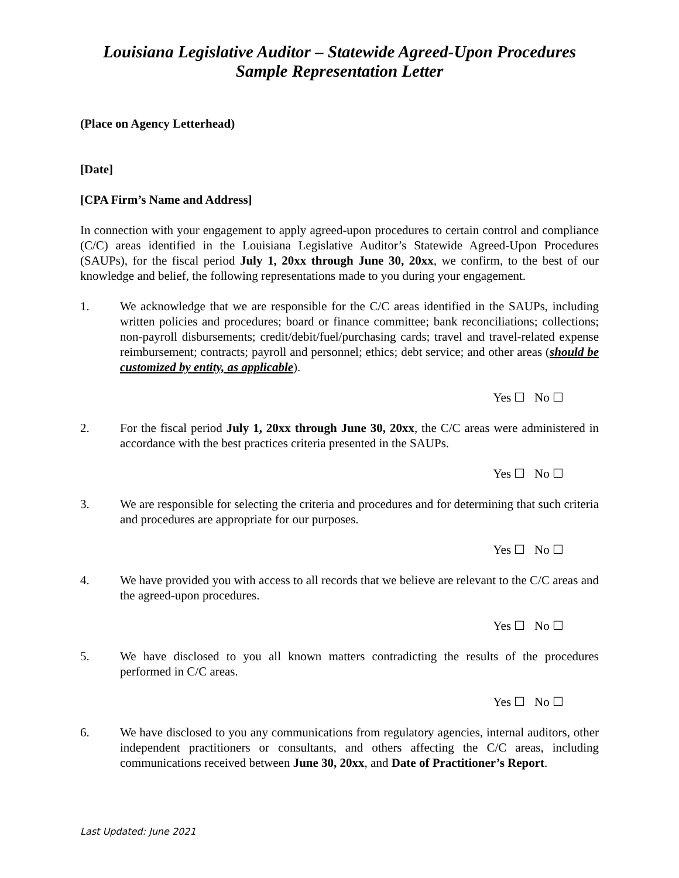Louisiana Legislative Auditor – Statewide Agreed-Upon Procedures
Sample Representation Letter
(Place on Agency Letterhead)
[Date]
[CPA Firm’s Name and Address]
In connection with your engagement to apply agreed-upon procedures to certain control and compliance (C/C) areas identified in the Louisiana Legislative Auditor’s Statewide Agreed-Upon Procedures (SAUPs), for the fiscal period July 1, 20xx through June 30, 20xx, we confirm, to the best of our knowledge and belief, the following representations made to you during your engagement.
1. We acknowledge that we are responsible for the C/C areas identified in the SAUPs, including written policies and procedures; board or finance committee; bank reconciliations; collections; non-payroll disbursements; credit/debit/fuel/purchasing cards; travel and travel-related expense reimbursement; contracts; payroll and personnel; ethics; debt service; and other areas (should be customized by entity, as applicable).
Yes ☐ No ☐
2. For the fiscal period July 1, 20xx through June 30, 20xx, the C/C areas were administered in accordance with the best practices criteria presented in the SAUPs.
Yes ☐ No ☐
3. We are responsible for selecting the criteria and procedures and for determining that such criteria and procedures are appropriate for our purposes.
Yes ☐ No ☐
4. We have provided you with access to all records that we believe are relevant to the C/C areas and the agreed-upon procedures.
Yes ☐ No ☐
5. We have disclosed to you all known matters contradicting the results of the procedures performed in C/C areas.
Yes ☐ No ☐
6. We have disclosed to you any communications from regulatory agencies, internal auditors, other independent practitioners or consultants, and others affecting the C/C areas, including communications received between June 30, 20xx, and Date of Practitioner’s Report.
Last Updated: June 2021